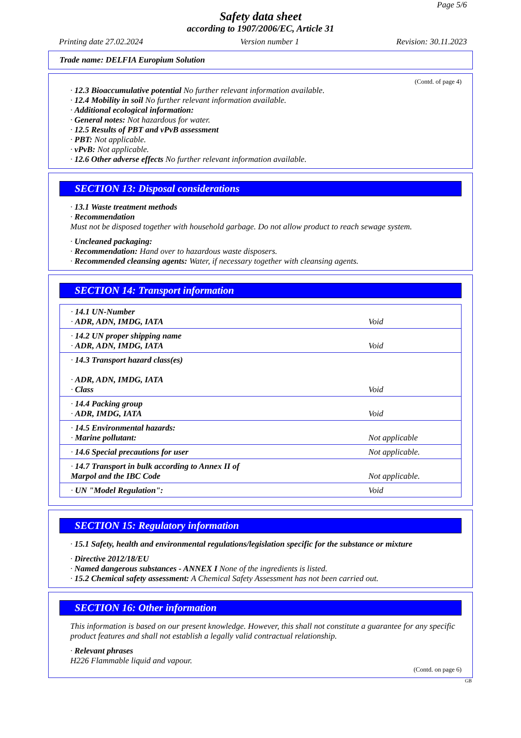Page 5/6
Safety data sheet
according to 1907/2006/EC, Article 31
Printing date 27.02.2024 Version number 1 Revision: 30.11.2023
Trade name: DELFIA Europium Solution
(Contd. of page 4)
· 12.3 Bioaccumulative potential No further relevant information available.
· 12.4 Mobility in soil No further relevant information available.
· Additional ecological information:
· General notes: Not hazardous for water.
· 12.5 Results of PBT and vPvB assessment
· PBT: Not applicable.
· vPvB: Not applicable.
· 12.6 Other adverse effects No further relevant information available.
SECTION 13: Disposal considerations
· 13.1 Waste treatment methods
· Recommendation
Must not be disposed together with household garbage. Do not allow product to reach sewage system.
· Uncleaned packaging:
· Recommendation: Hand over to hazardous waste disposers.
· Recommended cleansing agents: Water, if necessary together with cleansing agents.
SECTION 14: Transport information
| · 14.1 UN-Number · ADR, ADN, IMDG, IATA | Void |
| · 14.2 UN proper shipping name · ADR, ADN, IMDG, IATA | Void |
| · 14.3 Transport hazard class(es) · ADR, ADN, IMDG, IATA · Class | Void |
| · 14.4 Packing group · ADR, IMDG, IATA | Void |
| · 14.5 Environmental hazards: · Marine pollutant: | Not applicable |
| · 14.6 Special precautions for user | Not applicable. |
| · 14.7 Transport in bulk according to Annex II of Marpol and the IBC Code | Not applicable. |
| · UN "Model Regulation": | Void |
SECTION 15: Regulatory information
· 15.1 Safety, health and environmental regulations/legislation specific for the substance or mixture
· Directive 2012/18/EU
· Named dangerous substances - ANNEX I None of the ingredients is listed.
· 15.2 Chemical safety assessment: A Chemical Safety Assessment has not been carried out.
SECTION 16: Other information
This information is based on our present knowledge. However, this shall not constitute a guarantee for any specific product features and shall not establish a legally valid contractual relationship.
· Relevant phrases
H226 Flammable liquid and vapour.
(Contd. on page 6)
GB